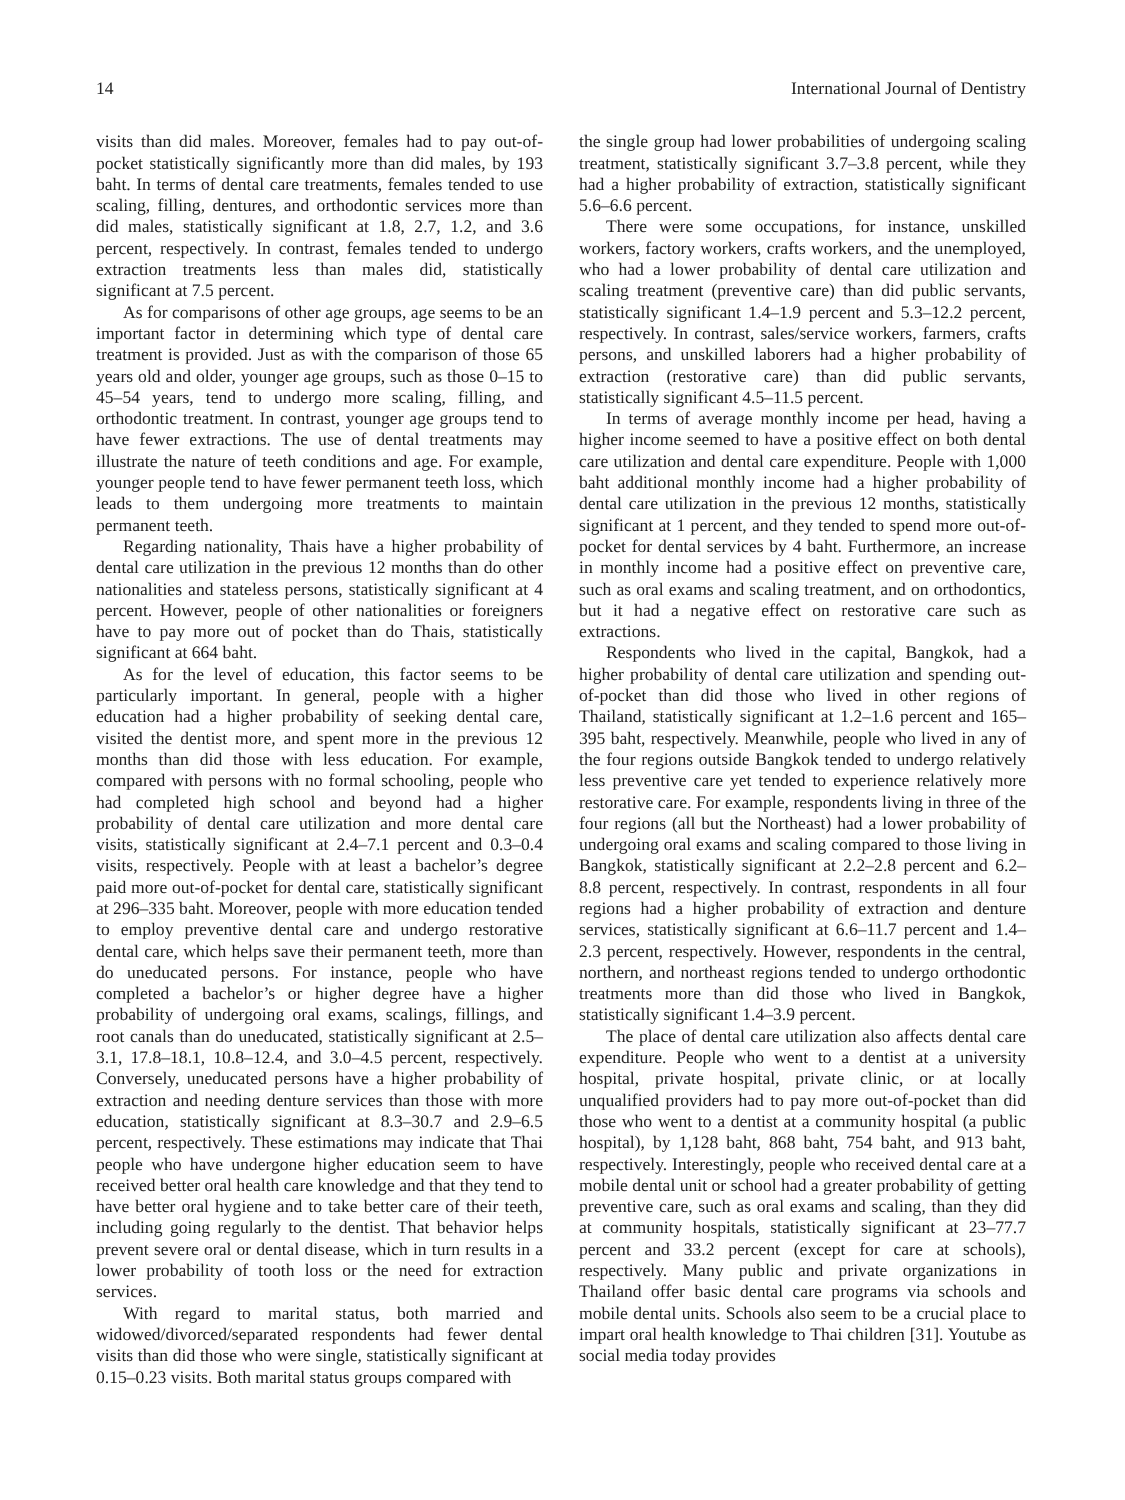14 International Journal of Dentistry
visits than did males. Moreover, females had to pay out-of-pocket statistically significantly more than did males, by 193 baht. In terms of dental care treatments, females tended to use scaling, filling, dentures, and orthodontic services more than did males, statistically significant at 1.8, 2.7, 1.2, and 3.6 percent, respectively. In contrast, females tended to undergo extraction treatments less than males did, statistically significant at 7.5 percent.
As for comparisons of other age groups, age seems to be an important factor in determining which type of dental care treatment is provided. Just as with the comparison of those 65 years old and older, younger age groups, such as those 0–15 to 45–54 years, tend to undergo more scaling, filling, and orthodontic treatment. In contrast, younger age groups tend to have fewer extractions. The use of dental treatments may illustrate the nature of teeth conditions and age. For example, younger people tend to have fewer permanent teeth loss, which leads to them undergoing more treatments to maintain permanent teeth.
Regarding nationality, Thais have a higher probability of dental care utilization in the previous 12 months than do other nationalities and stateless persons, statistically significant at 4 percent. However, people of other nationalities or foreigners have to pay more out of pocket than do Thais, statistically significant at 664 baht.
As for the level of education, this factor seems to be particularly important. In general, people with a higher education had a higher probability of seeking dental care, visited the dentist more, and spent more in the previous 12 months than did those with less education. For example, compared with persons with no formal schooling, people who had completed high school and beyond had a higher probability of dental care utilization and more dental care visits, statistically significant at 2.4–7.1 percent and 0.3–0.4 visits, respectively. People with at least a bachelor’s degree paid more out-of-pocket for dental care, statistically significant at 296–335 baht. Moreover, people with more education tended to employ preventive dental care and undergo restorative dental care, which helps save their permanent teeth, more than do uneducated persons. For instance, people who have completed a bachelor’s or higher degree have a higher probability of undergoing oral exams, scalings, fillings, and root canals than do uneducated, statistically significant at 2.5–3.1, 17.8–18.1, 10.8–12.4, and 3.0–4.5 percent, respectively. Conversely, uneducated persons have a higher probability of extraction and needing denture services than those with more education, statistically significant at 8.3–30.7 and 2.9–6.5 percent, respectively. These estimations may indicate that Thai people who have undergone higher education seem to have received better oral health care knowledge and that they tend to have better oral hygiene and to take better care of their teeth, including going regularly to the dentist. That behavior helps prevent severe oral or dental disease, which in turn results in a lower probability of tooth loss or the need for extraction services.
With regard to marital status, both married and widowed/divorced/separated respondents had fewer dental visits than did those who were single, statistically significant at 0.15–0.23 visits. Both marital status groups compared with
the single group had lower probabilities of undergoing scaling treatment, statistically significant 3.7–3.8 percent, while they had a higher probability of extraction, statistically significant 5.6–6.6 percent.
There were some occupations, for instance, unskilled workers, factory workers, crafts workers, and the unemployed, who had a lower probability of dental care utilization and scaling treatment (preventive care) than did public servants, statistically significant 1.4–1.9 percent and 5.3–12.2 percent, respectively. In contrast, sales/service workers, farmers, crafts persons, and unskilled laborers had a higher probability of extraction (restorative care) than did public servants, statistically significant 4.5–11.5 percent.
In terms of average monthly income per head, having a higher income seemed to have a positive effect on both dental care utilization and dental care expenditure. People with 1,000 baht additional monthly income had a higher probability of dental care utilization in the previous 12 months, statistically significant at 1 percent, and they tended to spend more out-of-pocket for dental services by 4 baht. Furthermore, an increase in monthly income had a positive effect on preventive care, such as oral exams and scaling treatment, and on orthodontics, but it had a negative effect on restorative care such as extractions.
Respondents who lived in the capital, Bangkok, had a higher probability of dental care utilization and spending out-of-pocket than did those who lived in other regions of Thailand, statistically significant at 1.2–1.6 percent and 165–395 baht, respectively. Meanwhile, people who lived in any of the four regions outside Bangkok tended to undergo relatively less preventive care yet tended to experience relatively more restorative care. For example, respondents living in three of the four regions (all but the Northeast) had a lower probability of undergoing oral exams and scaling compared to those living in Bangkok, statistically significant at 2.2–2.8 percent and 6.2–8.8 percent, respectively. In contrast, respondents in all four regions had a higher probability of extraction and denture services, statistically significant at 6.6–11.7 percent and 1.4–2.3 percent, respectively. However, respondents in the central, northern, and northeast regions tended to undergo orthodontic treatments more than did those who lived in Bangkok, statistically significant 1.4–3.9 percent.
The place of dental care utilization also affects dental care expenditure. People who went to a dentist at a university hospital, private hospital, private clinic, or at locally unqualified providers had to pay more out-of-pocket than did those who went to a dentist at a community hospital (a public hospital), by 1,128 baht, 868 baht, 754 baht, and 913 baht, respectively. Interestingly, people who received dental care at a mobile dental unit or school had a greater probability of getting preventive care, such as oral exams and scaling, than they did at community hospitals, statistically significant at 23–77.7 percent and 33.2 percent (except for care at schools), respectively. Many public and private organizations in Thailand offer basic dental care programs via schools and mobile dental units. Schools also seem to be a crucial place to impart oral health knowledge to Thai children [31]. Youtube as social media today provides